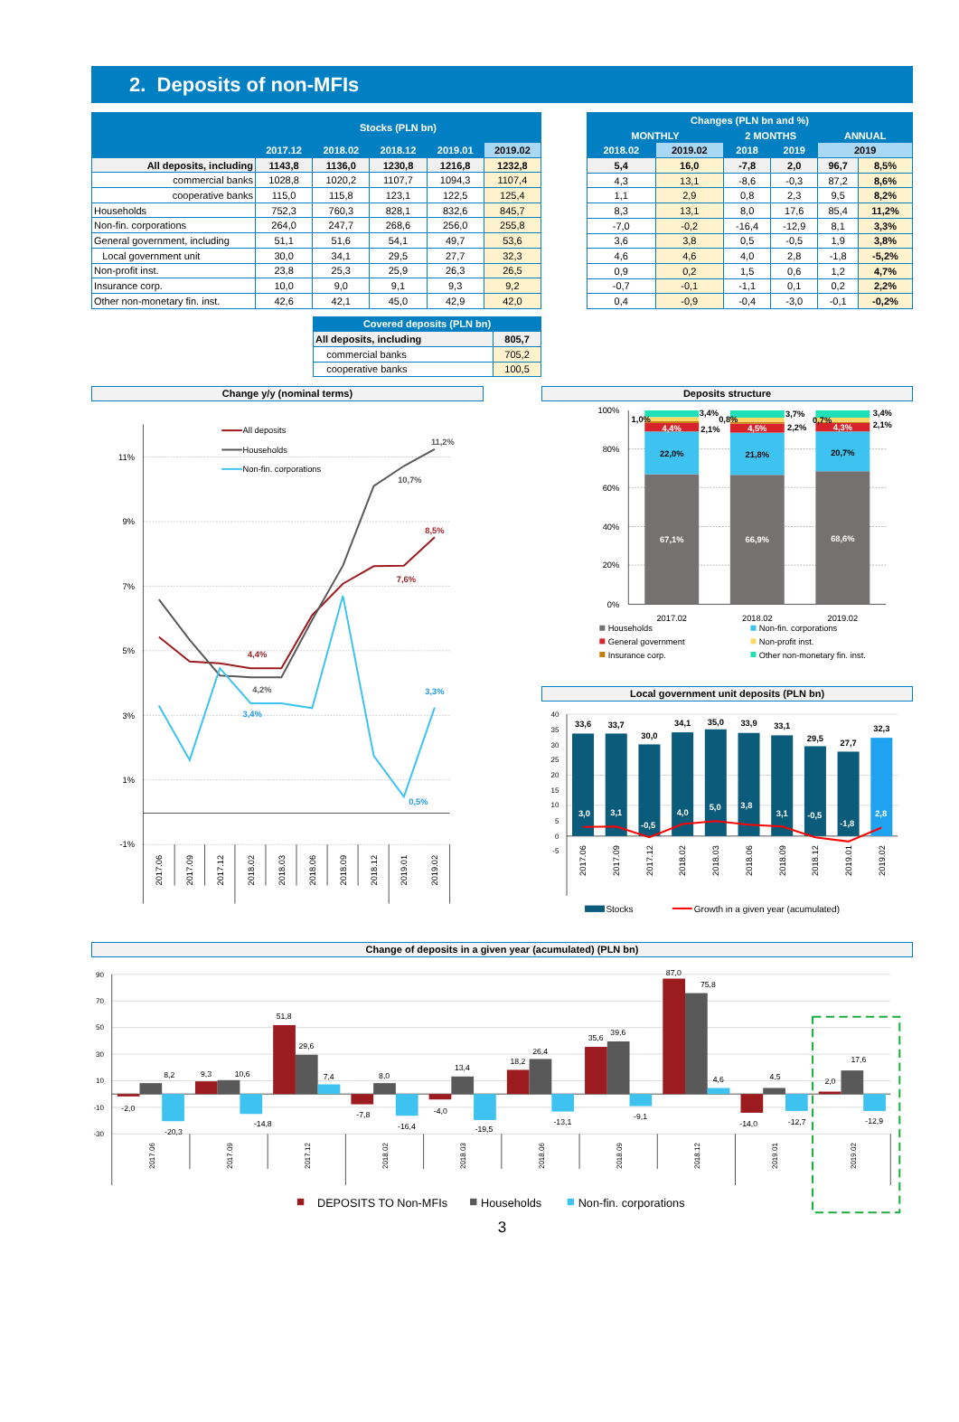2. Deposits of non-MFIs
| | Stocks (PLN bn) | | | | |
| --- | --- | --- | --- | --- | --- |
| | 2017.12 | 2018.02 | 2018.12 | 2019.01 | 2019.02 |
| All deposits, including | 1143,8 | 1136,0 | 1230,8 | 1216,8 | 1232,8 |
| commercial banks | 1028,8 | 1020,2 | 1107,7 | 1094,3 | 1107,4 |
| cooperative banks | 115,0 | 115,8 | 123,1 | 122,5 | 125,4 |
| Households | 752,3 | 760,3 | 828,1 | 832,6 | 845,7 |
| Non-fin. corporations | 264,0 | 247,7 | 268,6 | 256,0 | 255,8 |
| General government, including | 51,1 | 51,6 | 54,1 | 49,7 | 53,6 |
| Local government unit | 30,0 | 34,1 | 29,5 | 27,7 | 32,3 |
| Non-profit inst. | 23,8 | 25,3 | 25,9 | 26,3 | 26,5 |
| Insurance corp. | 10,0 | 9,0 | 9,1 | 9,3 | 9,2 |
| Other non-monetary fin. inst. | 42,6 | 42,1 | 45,0 | 42,9 | 42,0 |
| Covered deposits (PLN bn) | |
| --- | --- |
| All deposits, including | 805,7 |
| commercial banks | 705,2 |
| cooperative banks | 100,5 |
| Changes (PLN bn and %) | | | | | |
| --- | --- | --- | --- | --- | --- |
| MONTHLY | | 2 MONTHS | | ANNUAL | |
| 2018.02 | 2019.02 | 2018 | 2019 | 2019 | |
| 5,4 | 16,0 | -7,8 | 2,0 | 96,7 | 8,5% |
| 4,3 | 13,1 | -8,6 | -0,3 | 87,2 | 8,6% |
| 1,1 | 2,9 | 0,8 | 2,3 | 9,5 | 8,2% |
| 8,3 | 13,1 | 8,0 | 17,6 | 85,4 | 11,2% |
| -7,0 | -0,2 | -16,4 | -12,9 | 8,1 | 3,3% |
| 3,6 | 3,8 | 0,5 | -0,5 | 1,9 | 3,8% |
| 4,6 | 4,6 | 4,0 | 2,8 | -1,8 | -5,2% |
| 0,9 | 0,2 | 1,5 | 0,6 | 1,2 | 4,7% |
| -0,7 | -0,1 | -1,1 | 0,1 | 0,2 | 2,2% |
| 0,4 | -0,9 | -0,4 | -3,0 | -0,1 | -0,2% |
Change y/y (nominal terms)
11%
9%
7%
5%
3%
1%
-1%
All deposits
Households
Non-fin. corporations
11,2%
10,7%
8,5%
7,6%
4,4%
4,2%
3,4%
3,3%
0,5%
2017.06
2017.09
2017.12
2018.02
2018.03
2018.06
2018.09
2018.12
2019.01
2019.02
Deposits structure
100%
80%
60%
40%
20%
0%
67,1%
66,9%
68,6%
22,0%
21,8%
20,7%
4,4%
4,5%
4,3%
1,0%
3,4%
0,8%
2,1%
3,7%
0,7%
2,2%
3,4%
2,1%
2017.02
2018.02
2019.02
Households
Non-fin. corporations
General government
Non-profit inst.
Insurance corp.
Other non-monetary fin. inst.
Local government unit deposits (PLN bn)
40
35
30
25
20
15
10
5
0
-5
33,6
33,7
30,0
34,1
35,0
33,9
33,1
29,5
27,7
32,3
3,0
3,1
-0,5
4,0
5,0
3,8
3,1
-0,5
-1,8
2,8
2017.06
2017.09
2017.12
2018.02
2018.03
2018.06
2018.09
2018.12
2019.01
2019.02
Stocks
Growth in a given year (acumulated)
Change of deposits in a given year (acumulated) (PLN bn)
90
70
50
30
10
-10
-30
-2,0
8,2
-20,3
9,3
10,6
-14,8
51,8
29,6
7,4
-7,8
8,0
-16,4
-4,0
13,4
-19,5
18,2
26,4
-13,1
35,6
39,6
-9,1
87,0
75,8
4,6
-14,0
4,5
-12,7
2,0
17,6
-12,9
2017.06
2017.09
2017.12
2018.02
2018.03
2018.06
2018.09
2018.12
2019.01
2019.02
DEPOSITS TO Non-MFIs
Households
Non-fin. corporations
3